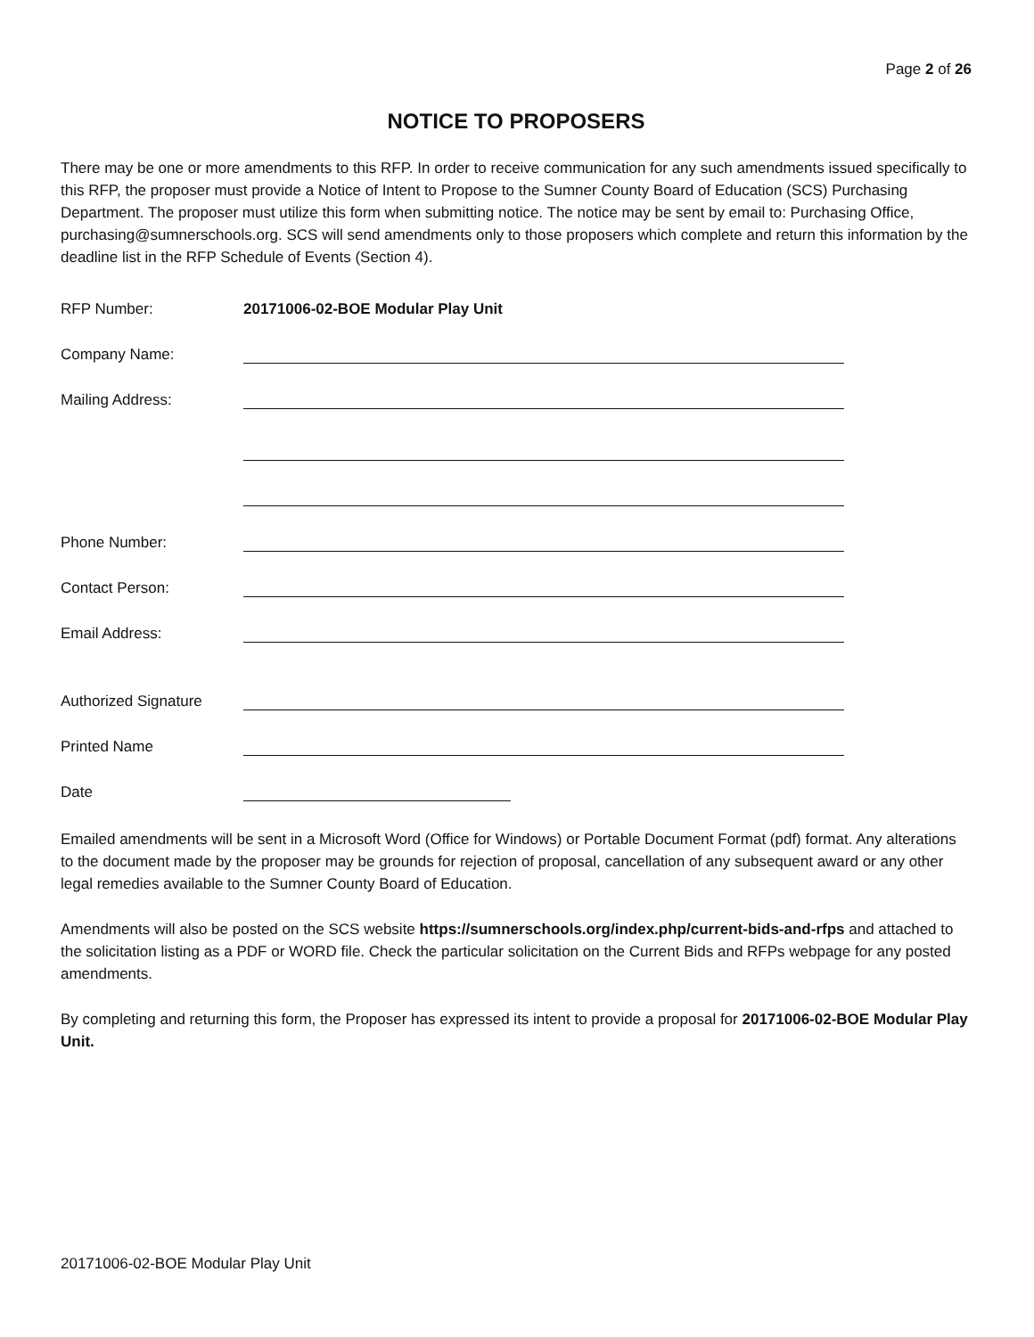Page 2 of 26
NOTICE TO PROPOSERS
There may be one or more amendments to this RFP. In order to receive communication for any such amendments issued specifically to this RFP, the proposer must provide a Notice of Intent to Propose to the Sumner County Board of Education (SCS) Purchasing Department. The proposer must utilize this form when submitting notice. The notice may be sent by email to: Purchasing Office, purchasing@sumnerschools.org. SCS will send amendments only to those proposers which complete and return this information by the deadline list in the RFP Schedule of Events (Section 4).
RFP Number:
20171006-02-BOE Modular Play Unit
Company Name:
Mailing Address:
Phone Number:
Contact Person:
Email Address:
Authorized Signature
Printed Name
Date
Emailed amendments will be sent in a Microsoft Word (Office for Windows) or Portable Document Format (pdf) format. Any alterations to the document made by the proposer may be grounds for rejection of proposal, cancellation of any subsequent award or any other legal remedies available to the Sumner County Board of Education.
Amendments will also be posted on the SCS website https://sumnerschools.org/index.php/current-bids-and-rfps and attached to the solicitation listing as a PDF or WORD file. Check the particular solicitation on the Current Bids and RFPs webpage for any posted amendments.
By completing and returning this form, the Proposer has expressed its intent to provide a proposal for 20171006-02-BOE Modular Play Unit.
20171006-02-BOE Modular Play Unit